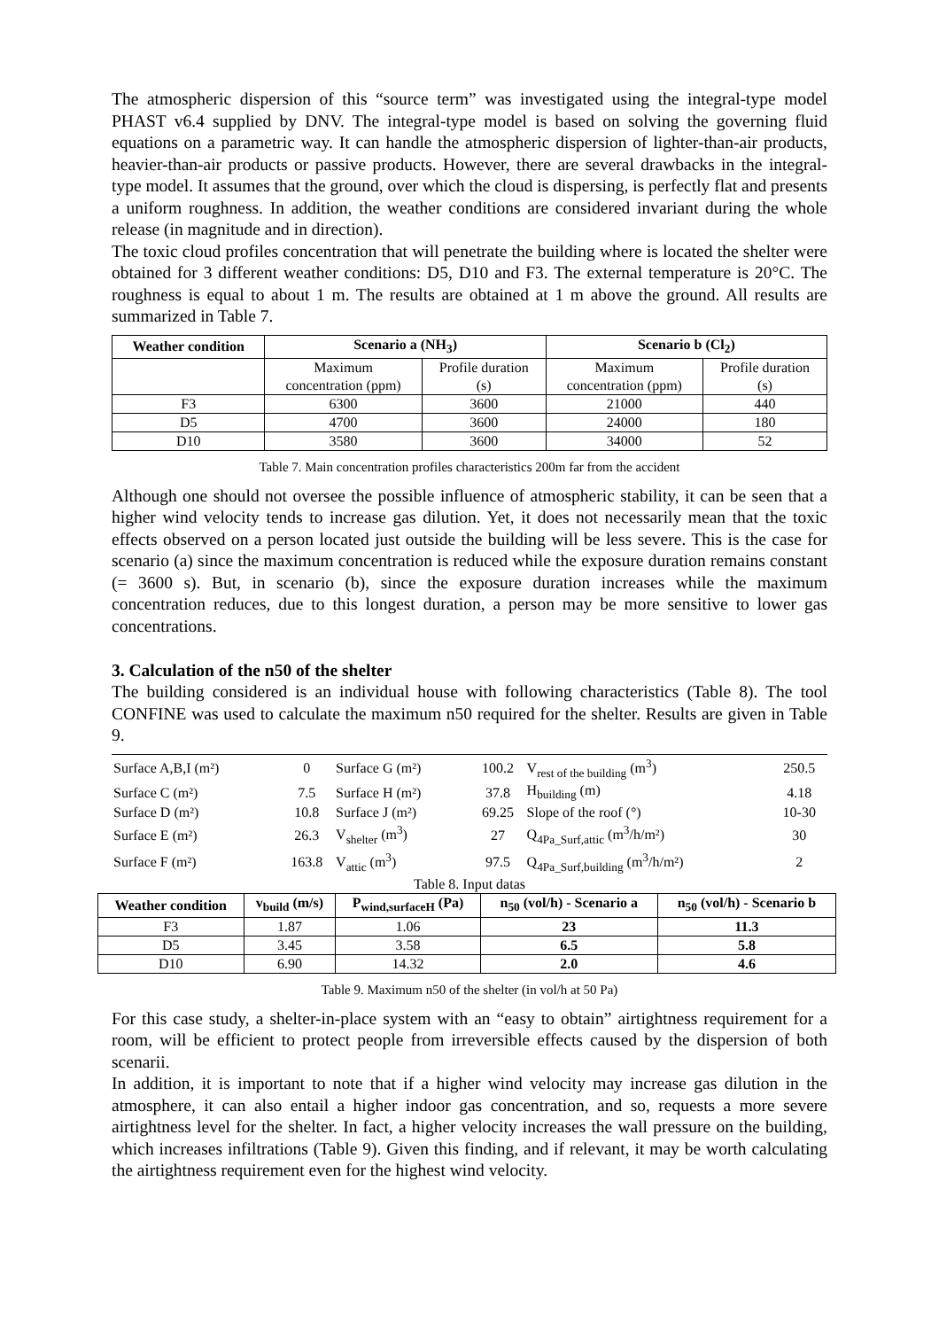The atmospheric dispersion of this “source term” was investigated using the integral-type model PHAST v6.4 supplied by DNV. The integral-type model is based on solving the governing fluid equations on a parametric way. It can handle the atmospheric dispersion of lighter-than-air products, heavier-than-air products or passive products. However, there are several drawbacks in the integral-type model. It assumes that the ground, over which the cloud is dispersing, is perfectly flat and presents a uniform roughness. In addition, the weather conditions are considered invariant during the whole release (in magnitude and in direction).
The toxic cloud profiles concentration that will penetrate the building where is located the shelter were obtained for 3 different weather conditions: D5, D10 and F3. The external temperature is 20°C. The roughness is equal to about 1 m. The results are obtained at 1 m above the ground. All results are summarized in Table 7.
| Weather condition | Scenario a (NH<sub>3</sub>) | | Scenario b (Cl<sub>2</sub>) | |
| --- | --- | --- | --- | --- |
| | Maximum concentration (ppm) | Profile duration (s) | Maximum concentration (ppm) | Profile duration (s) |
| F3 | 6300 | 3600 | 21000 | 440 |
| D5 | 4700 | 3600 | 24000 | 180 |
| D10 | 3580 | 3600 | 34000 | 52 |
Table 7. Main concentration profiles characteristics 200m far from the accident
Although one should not oversee the possible influence of atmospheric stability, it can be seen that a higher wind velocity tends to increase gas dilution. Yet, it does not necessarily mean that the toxic effects observed on a person located just outside the building will be less severe. This is the case for scenario (a) since the maximum concentration is reduced while the exposure duration remains constant (= 3600 s). But, in scenario (b), since the exposure duration increases while the maximum concentration reduces, due to this longest duration, a person may be more sensitive to lower gas concentrations.
3. Calculation of the n50 of the shelter
The building considered is an individual house with following characteristics (Table 8). The tool CONFINE was used to calculate the maximum n50 required for the shelter. Results are given in Table 9.
| Surface A,B,I (m²) | 0 | Surface G (m²) | 100.2 | V<sub>rest of the building</sub> (m<sup>3</sup>) | 250.5 |
| Surface C (m²) | 7.5 | Surface H (m²) | 37.8 | H<sub>building</sub> (m) | 4.18 |
| Surface D (m²) | 10.8 | Surface J (m²) | 69.25 | Slope of the roof (°) | 10-30 |
| Surface E (m²) | 26.3 | V<sub>shelter</sub> (m<sup>3</sup>) | 27 | Q<sub>4Pa_Surf,attic</sub> (m<sup>3</sup>/h/m²) | 30 |
| Surface F (m²) | 163.8 | V<sub>attic</sub> (m<sup>3</sup>) | 97.5 | Q<sub>4Pa_Surf,building</sub> (m<sup>3</sup>/h/m²) | 2 |
| Table 8. Input datas | | | | | |
| Weather condition | v<sub>build</sub> (m/s) | P<sub>wind,surfaceH</sub> (Pa) | n<sub>50</sub> (vol/h) - Scenario a | n<sub>50</sub> (vol/h) - Scenario b |
| --- | --- | --- | --- | --- |
| F3 | 1.87 | 1.06 | 23 | 11.3 |
| D5 | 3.45 | 3.58 | 6.5 | 5.8 |
| D10 | 6.90 | 14.32 | 2.0 | 4.6 |
Table 9. Maximum n50 of the shelter (in vol/h at 50 Pa)
For this case study, a shelter-in-place system with an “easy to obtain” airtightness requirement for a room, will be efficient to protect people from irreversible effects caused by the dispersion of both scenarii.
In addition, it is important to note that if a higher wind velocity may increase gas dilution in the atmosphere, it can also entail a higher indoor gas concentration, and so, requests a more severe airtightness level for the shelter. In fact, a higher velocity increases the wall pressure on the building, which increases infiltrations (Table 9). Given this finding, and if relevant, it may be worth calculating the airtightness requirement even for the highest wind velocity.